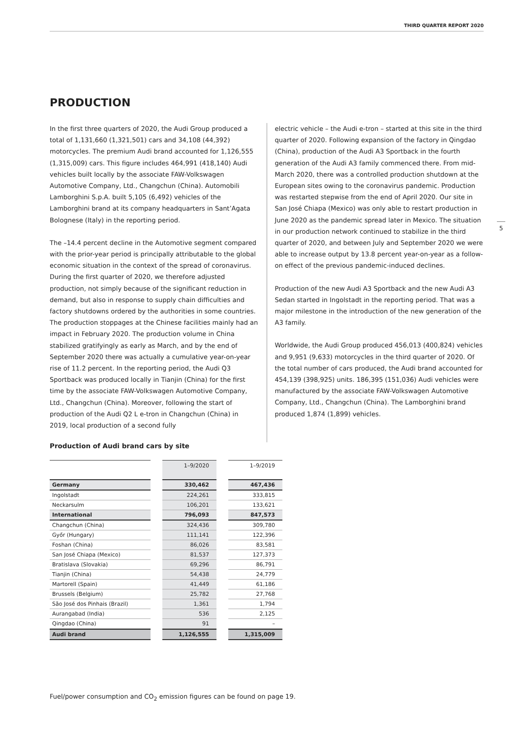THIRD QUARTER REPORT 2020
PRODUCTION
In the first three quarters of 2020, the Audi Group produced a total of 1,131,660 (1,321,501) cars and 34,108 (44,392) motorcycles. The premium Audi brand accounted for 1,126,555 (1,315,009) cars. This figure includes 464,991 (418,140) Audi vehicles built locally by the associate FAW-Volkswagen Automotive Company, Ltd., Changchun (China). Automobili Lamborghini S.p.A. built 5,105 (6,492) vehicles of the Lamborghini brand at its company headquarters in Sant’Agata Bolognese (Italy) in the reporting period.
The –14.4 percent decline in the Automotive segment compared with the prior-year period is principally attributable to the global economic situation in the context of the spread of coronavirus. During the first quarter of 2020, we therefore adjusted production, not simply because of the significant reduction in demand, but also in response to supply chain difficulties and factory shutdowns ordered by the authorities in some countries. The production stoppages at the Chinese facilities mainly had an impact in February 2020. The production volume in China stabilized gratifyingly as early as March, and by the end of September 2020 there was actually a cumulative year-on-year rise of 11.2 percent. In the reporting period, the Audi Q3 Sportback was produced locally in Tianjin (China) for the first time by the associate FAW-Volkswagen Automotive Company, Ltd., Changchun (China). Moreover, following the start of production of the Audi Q2 L e-tron in Changchun (China) in 2019, local production of a second fully
electric vehicle – the Audi e-tron – started at this site in the third quarter of 2020. Following expansion of the factory in Qingdao (China), production of the Audi A3 Sportback in the fourth generation of the Audi A3 family commenced there. From mid-March 2020, there was a controlled production shutdown at the European sites owing to the coronavirus pandemic. Production was restarted stepwise from the end of April 2020. Our site in San José Chiapa (Mexico) was only able to restart production in June 2020 as the pandemic spread later in Mexico. The situation in our production network continued to stabilize in the third quarter of 2020, and between July and September 2020 we were able to increase output by 13.8 percent year-on-year as a follow-on effect of the previous pandemic-induced declines.
Production of the new Audi A3 Sportback and the new Audi A3 Sedan started in Ingolstadt in the reporting period. That was a major milestone in the introduction of the new generation of the A3 family.
Worldwide, the Audi Group produced 456,013 (400,824) vehicles and 9,951 (9,633) motorcycles in the third quarter of 2020. Of the total number of cars produced, the Audi brand accounted for 454,139 (398,925) units. 186,395 (151,036) Audi vehicles were manufactured by the associate FAW-Volkswagen Automotive Company, Ltd., Changchun (China). The Lamborghini brand produced 1,874 (1,899) vehicles.
5
Production of Audi brand cars by site
| | | 1–9/2020 | | 1–9/2019 |
| --- | --- | --- | --- | --- |
| Germany | | 330,462 | | 467,436 |
| Ingolstadt | | 224,261 | | 333,815 |
| Neckarsulm | | 106,201 | | 133,621 |
| International | | 796,093 | | 847,573 |
| Changchun (China) | | 324,436 | | 309,780 |
| Győr (Hungary) | | 111,141 | | 122,396 |
| Foshan (China) | | 86,026 | | 83,581 |
| San José Chiapa (Mexico) | | 81,537 | | 127,373 |
| Bratislava (Slovakia) | | 69,296 | | 86,791 |
| Tianjin (China) | | 54,438 | | 24,779 |
| Martorell (Spain) | | 41,449 | | 61,186 |
| Brussels (Belgium) | | 25,782 | | 27,768 |
| São José dos Pinhais (Brazil) | | 1,361 | | 1,794 |
| Aurangabad (India) | | 536 | | 2,125 |
| Qingdao (China) | | 91 | | – |
| Audi brand | | 1,126,555 | | 1,315,009 |
Fuel/power consumption and CO<sub>2</sub> emission figures can be found on page 19.